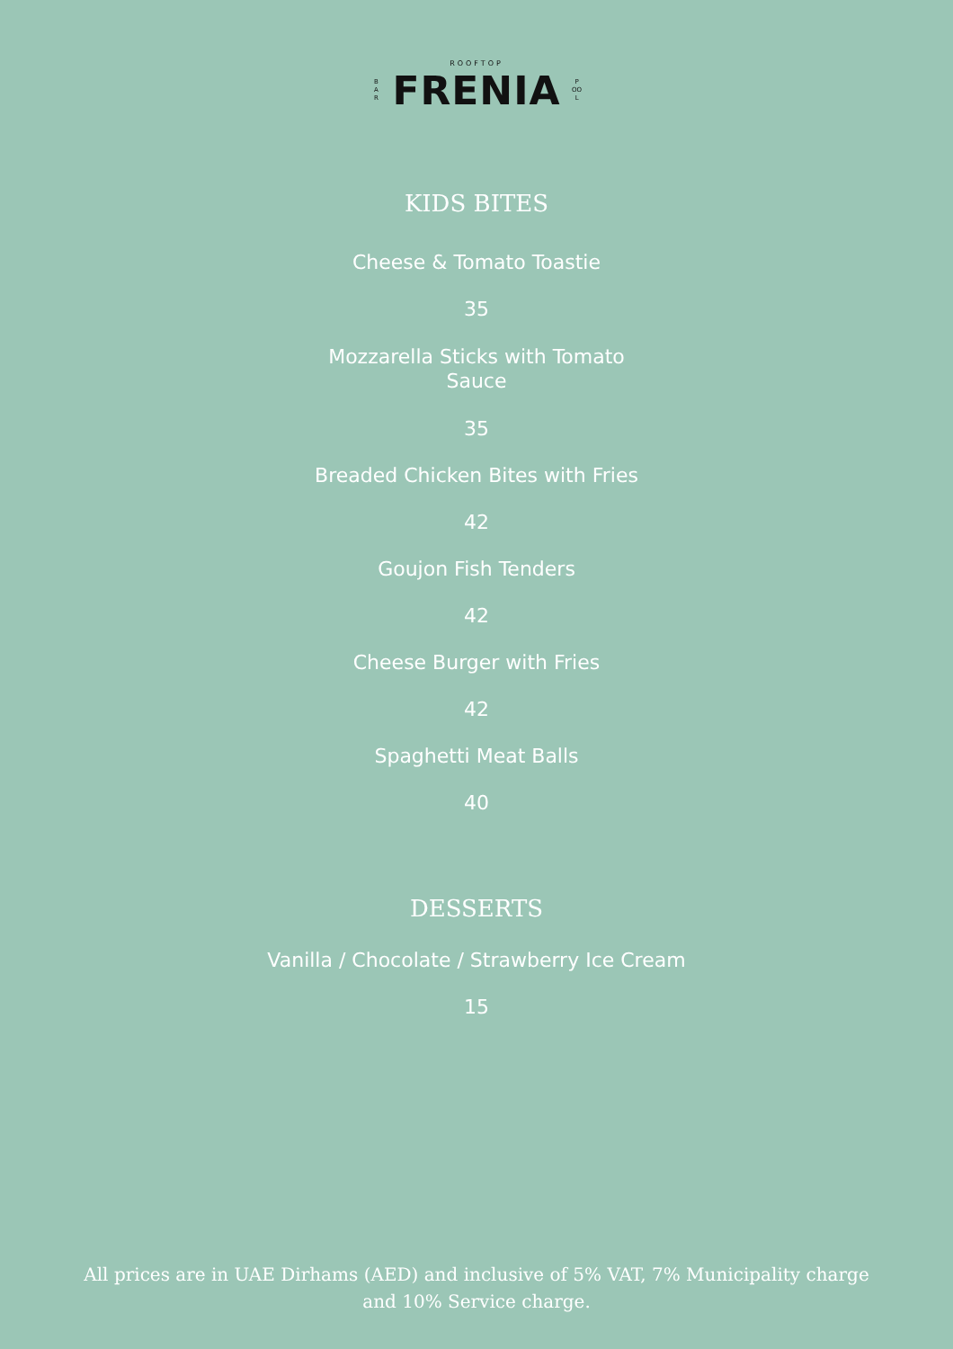ROOFTOP
B
A
R
FRENIA
P
OO
L
KIDS BITES
Cheese & Tomato Toastie
35
Mozzarella Sticks with Tomato
Sauce
35
Breaded Chicken Bites with Fries
42
Goujon Fish Tenders
42
Cheese Burger with Fries
42
Spaghetti Meat Balls
40
DESSERTS
Vanilla / Chocolate / Strawberry Ice Cream
15
All prices are in UAE Dirhams (AED) and inclusive of 5% VAT, 7% Municipality charge and 10% Service charge.